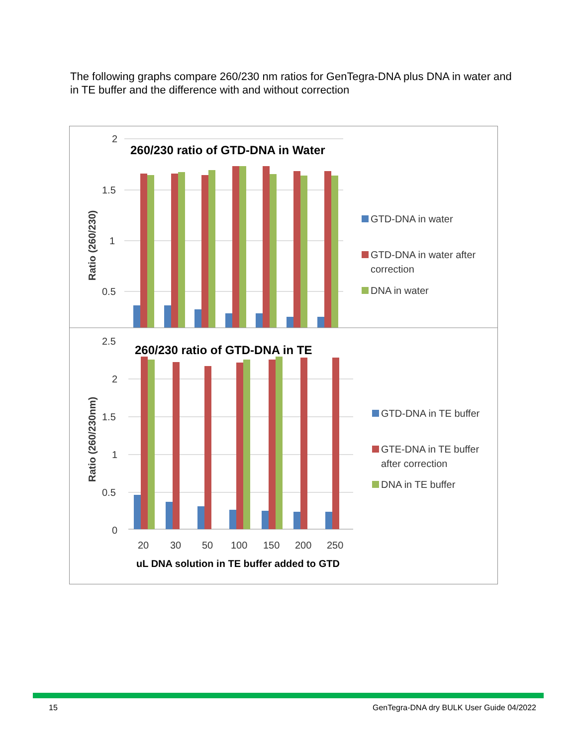The following graphs compare 260/230 nm ratios for GenTegra-DNA plus DNA in water and in TE buffer and the difference with and without correction
2
1.5
1
0.5
260/230 ratio of GTD-DNA in Water
Ratio (260/230)
GTD-DNA in water
GTD-DNA in water after
correction
DNA in water
2.5
2
1.5
1
0.5
0
260/230 ratio of GTD-DNA in TE
Ratio (260/230nm)
20
30
50
100
150
200
250
uL DNA solution in TE buffer added to GTD
GTD-DNA in TE buffer
GTE-DNA in TE buffer
after correction
DNA in TE buffer
15 GenTegra-DNA dry BULK User Guide 04/2022